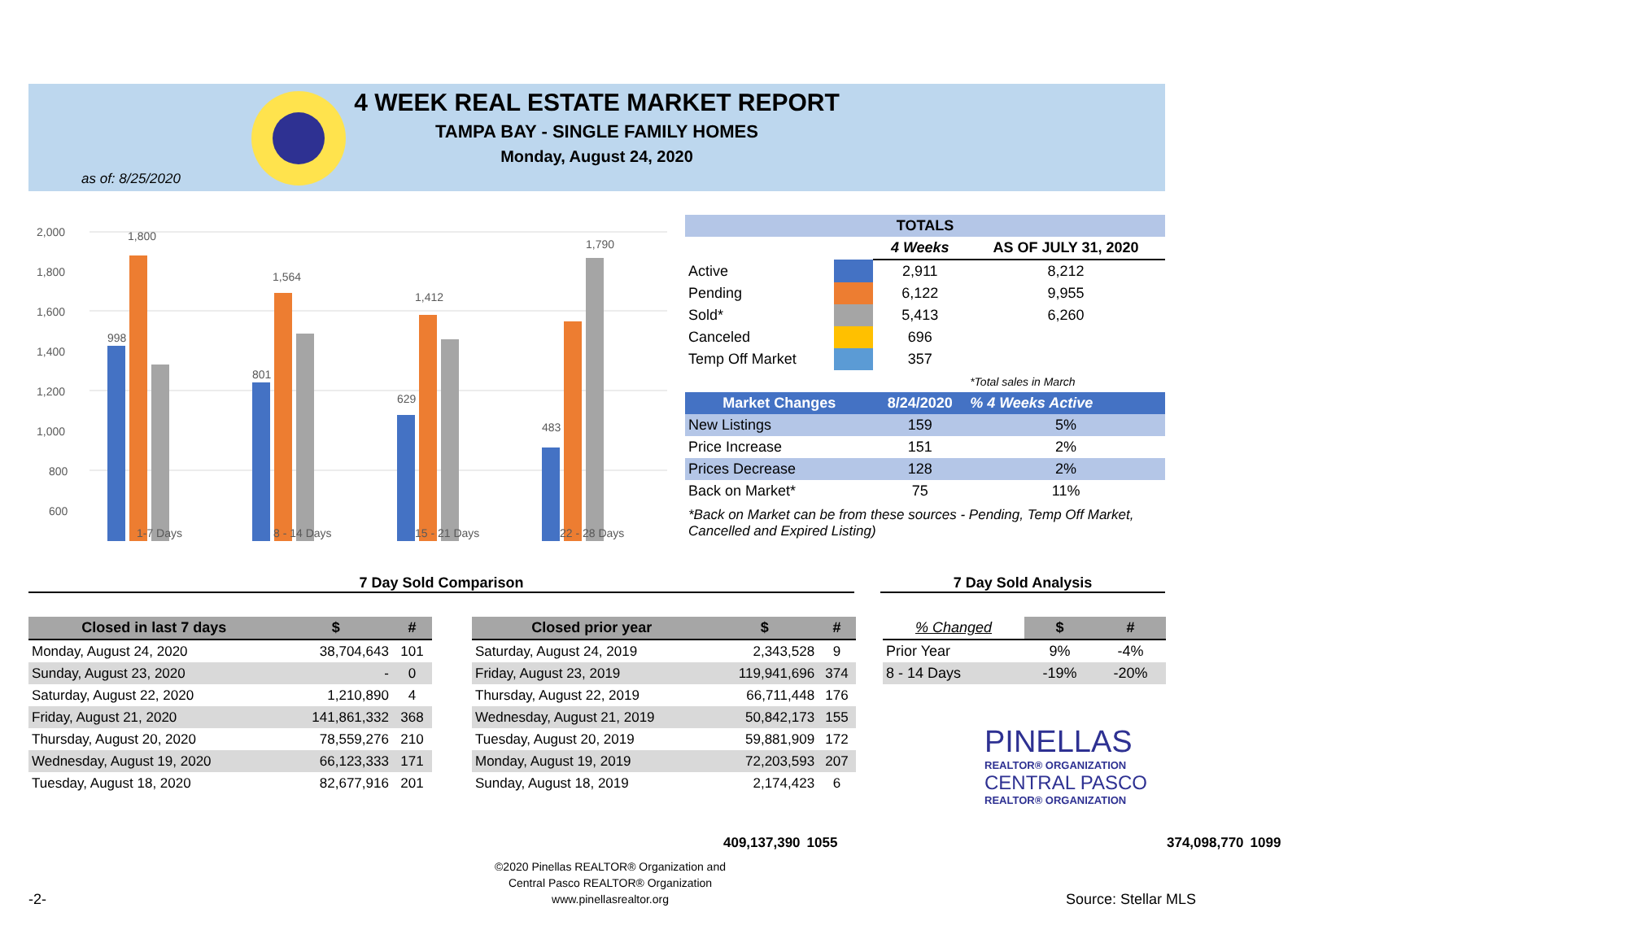4 WEEK REAL ESTATE MARKET REPORT
TAMPA BAY - SINGLE FAMILY HOMES
Monday, August 24, 2020
as of: 8/25/2020
2,000
1,800
1,600
1,400
1,200
1,000
800
600
998
1,800
801
1,564
629
1,412
483
1,790
1-7 Days
8 - 14 Days
15 - 21 Days
22 - 28 Days
| TOTALS | | | |
| --- | --- | --- | --- |
| | | 4 Weeks | AS OF JULY 31, 2020 |
| Active | | 2,911 | 8,212 |
| Pending | | 6,122 | 9,955 |
| Sold* | | 5,413 | 6,260 |
| Canceled | | 696 | |
| Temp Off Market | | 357 | |
| | | | *Total sales in March |
| Market Changes | | 8/24/2020 | % 4 Weeks Active |
| New Listings | | 159 | 5% |
| Price Increase | | 151 | 2% |
| Prices Decrease | | 128 | 2% |
| Back on Market* | | 75 | 11% |
*Back on Market can be from these sources - Pending, Temp Off Market, Cancelled and Expired Listing)
7 Day Sold Comparison 7 Day Sold Analysis
| Closed in last 7 days | $ | # |
| --- | --- | --- |
| Monday, August 24, 2020 | 38,704,643 | 101 |
| Sunday, August 23, 2020 | - | 0 |
| Saturday, August 22, 2020 | 1,210,890 | 4 |
| Friday, August 21, 2020 | 141,861,332 | 368 |
| Thursday, August 20, 2020 | 78,559,276 | 210 |
| Wednesday, August 19, 2020 | 66,123,333 | 171 |
| Tuesday, August 18, 2020 | 82,677,916 | 201 |
| | 409,137,390 | 1055 |
| Closed prior year | $ | # |
| --- | --- | --- |
| Saturday, August 24, 2019 | 2,343,528 | 9 |
| Friday, August 23, 2019 | 119,941,696 | 374 |
| Thursday, August 22, 2019 | 66,711,448 | 176 |
| Wednesday, August 21, 2019 | 50,842,173 | 155 |
| Tuesday, August 20, 2019 | 59,881,909 | 172 |
| Monday, August 19, 2019 | 72,203,593 | 207 |
| Sunday, August 18, 2019 | 2,174,423 | 6 |
| | 374,098,770 | 1099 |
| % Changed | $ | # |
| --- | --- | --- |
| Prior Year | 9% | -4% |
| 8 - 14 Days | -19% | -20% |
PINELLAS
REALTOR® ORGANIZATION
CENTRAL PASCO
REALTOR® ORGANIZATION
©2020 Pinellas REALTOR® Organization and
Central Pasco REALTOR® Organization
www.pinellasrealtor.org
-2- Source: Stellar MLS